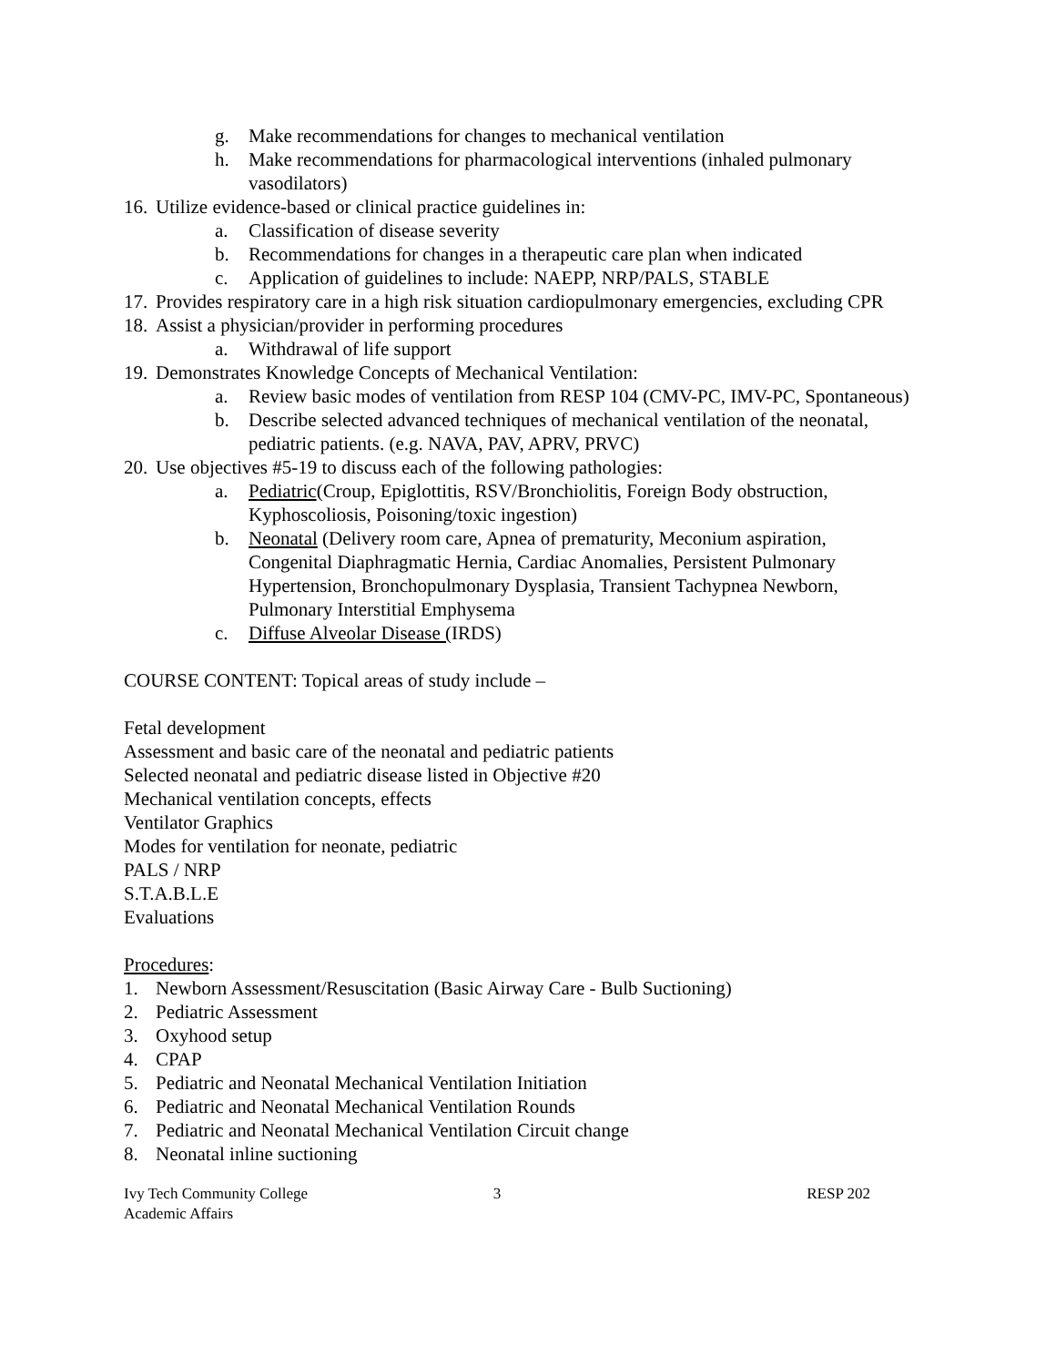g. Make recommendations for changes to mechanical ventilation
h. Make recommendations for pharmacological interventions (inhaled pulmonary vasodilators)
16. Utilize evidence-based or clinical practice guidelines in:
a. Classification of disease severity
b. Recommendations for changes in a therapeutic care plan when indicated
c. Application of guidelines to include: NAEPP, NRP/PALS, STABLE
17. Provides respiratory care in a high risk situation cardiopulmonary emergencies, excluding CPR
18. Assist a physician/provider in performing procedures
a. Withdrawal of life support
19. Demonstrates Knowledge Concepts of Mechanical Ventilation:
a. Review basic modes of ventilation from RESP 104 (CMV-PC, IMV-PC, Spontaneous)
b. Describe selected advanced techniques of mechanical ventilation of the neonatal, pediatric patients. (e.g. NAVA, PAV, APRV, PRVC)
20. Use objectives #5-19 to discuss each of the following pathologies:
a. Pediatric(Croup, Epiglottitis, RSV/Bronchiolitis, Foreign Body obstruction, Kyphoscoliosis, Poisoning/toxic ingestion)
b. Neonatal (Delivery room care, Apnea of prematurity, Meconium aspiration, Congenital Diaphragmatic Hernia, Cardiac Anomalies, Persistent Pulmonary Hypertension, Bronchopulmonary Dysplasia, Transient Tachypnea Newborn, Pulmonary Interstitial Emphysema
c. Diffuse Alveolar Disease (IRDS)
COURSE CONTENT: Topical areas of study include –
Fetal development
Assessment and basic care of the neonatal and pediatric patients
Selected neonatal and pediatric disease listed in Objective #20
Mechanical ventilation concepts, effects
Ventilator Graphics
Modes for ventilation for neonate, pediatric
PALS / NRP
S.T.A.B.L.E
Evaluations
Procedures:
1. Newborn Assessment/Resuscitation (Basic Airway Care - Bulb Suctioning)
2. Pediatric Assessment
3. Oxyhood setup
4. CPAP
5. Pediatric and Neonatal Mechanical Ventilation Initiation
6. Pediatric and Neonatal Mechanical Ventilation Rounds
7. Pediatric and Neonatal Mechanical Ventilation Circuit change
8. Neonatal inline suctioning
Ivy Tech Community College
Academic Affairs
3 RESP 202